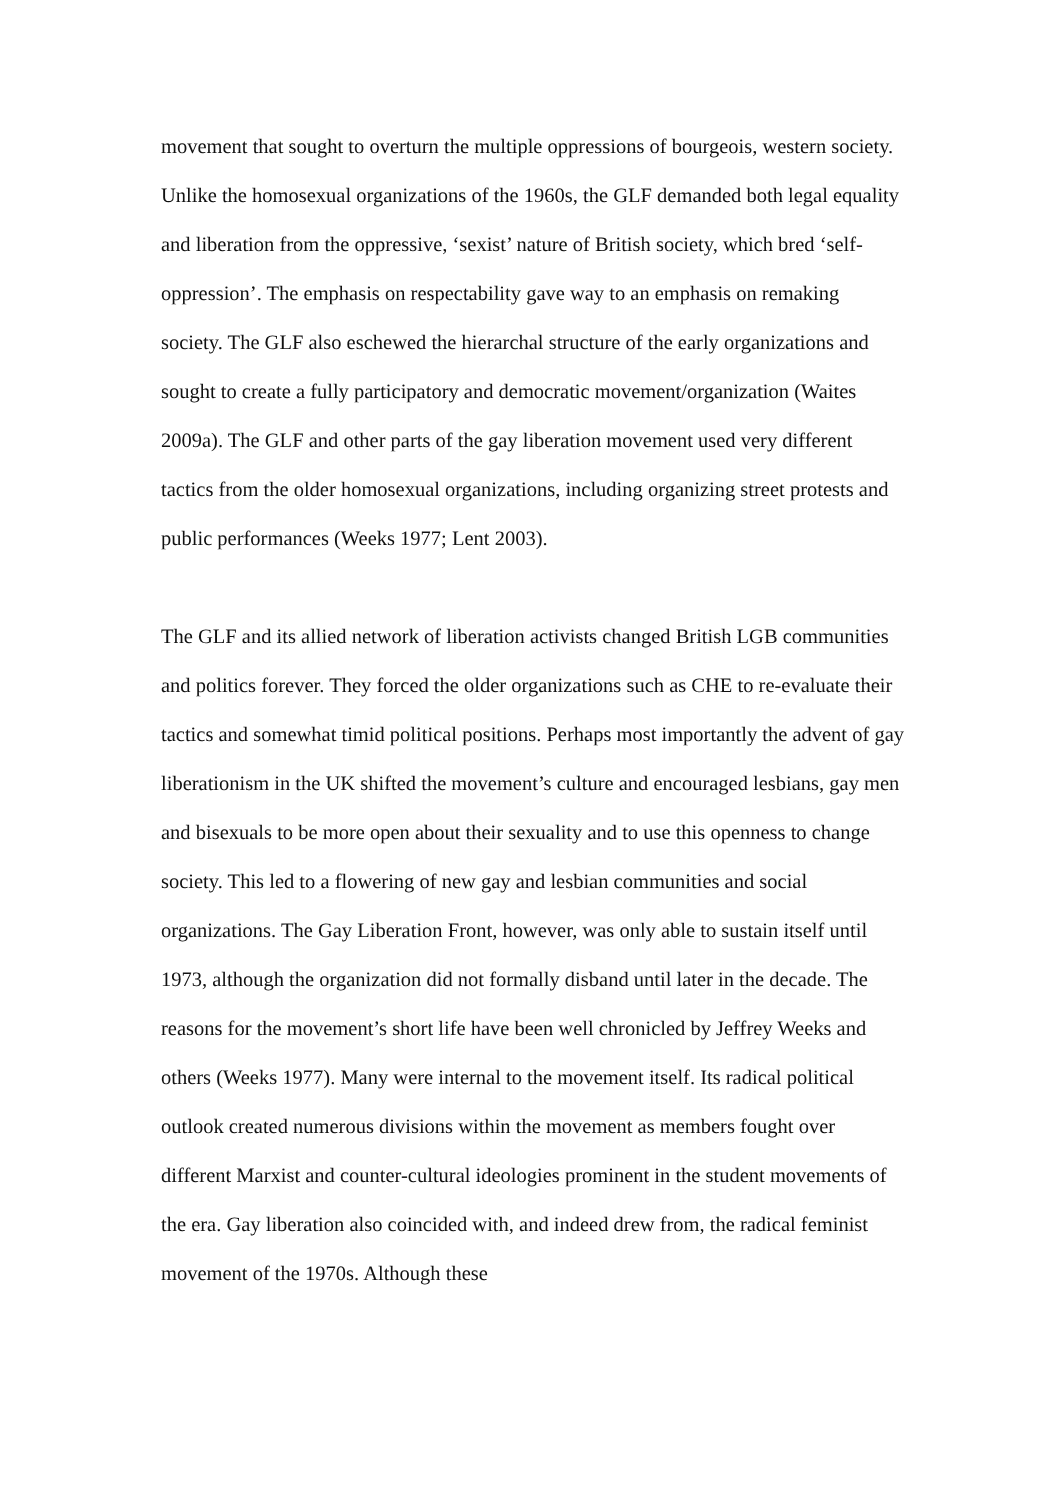movement that sought to overturn the multiple oppressions of bourgeois, western society. Unlike the homosexual organizations of the 1960s, the GLF demanded both legal equality and liberation from the oppressive, ‘sexist’ nature of British society, which bred ‘self-oppression’. The emphasis on respectability gave way to an emphasis on remaking society. The GLF also eschewed the hierarchal structure of the early organizations and sought to create a fully participatory and democratic movement/organization (Waites 2009a). The GLF and other parts of the gay liberation movement used very different tactics from the older homosexual organizations, including organizing street protests and public performances (Weeks 1977; Lent 2003).
The GLF and its allied network of liberation activists changed British LGB communities and politics forever. They forced the older organizations such as CHE to re-evaluate their tactics and somewhat timid political positions. Perhaps most importantly the advent of gay liberationism in the UK shifted the movement’s culture and encouraged lesbians, gay men and bisexuals to be more open about their sexuality and to use this openness to change society. This led to a flowering of new gay and lesbian communities and social organizations. The Gay Liberation Front, however, was only able to sustain itself until 1973, although the organization did not formally disband until later in the decade. The reasons for the movement’s short life have been well chronicled by Jeffrey Weeks and others (Weeks 1977). Many were internal to the movement itself. Its radical political outlook created numerous divisions within the movement as members fought over different Marxist and counter-cultural ideologies prominent in the student movements of the era. Gay liberation also coincided with, and indeed drew from, the radical feminist movement of the 1970s. Although these